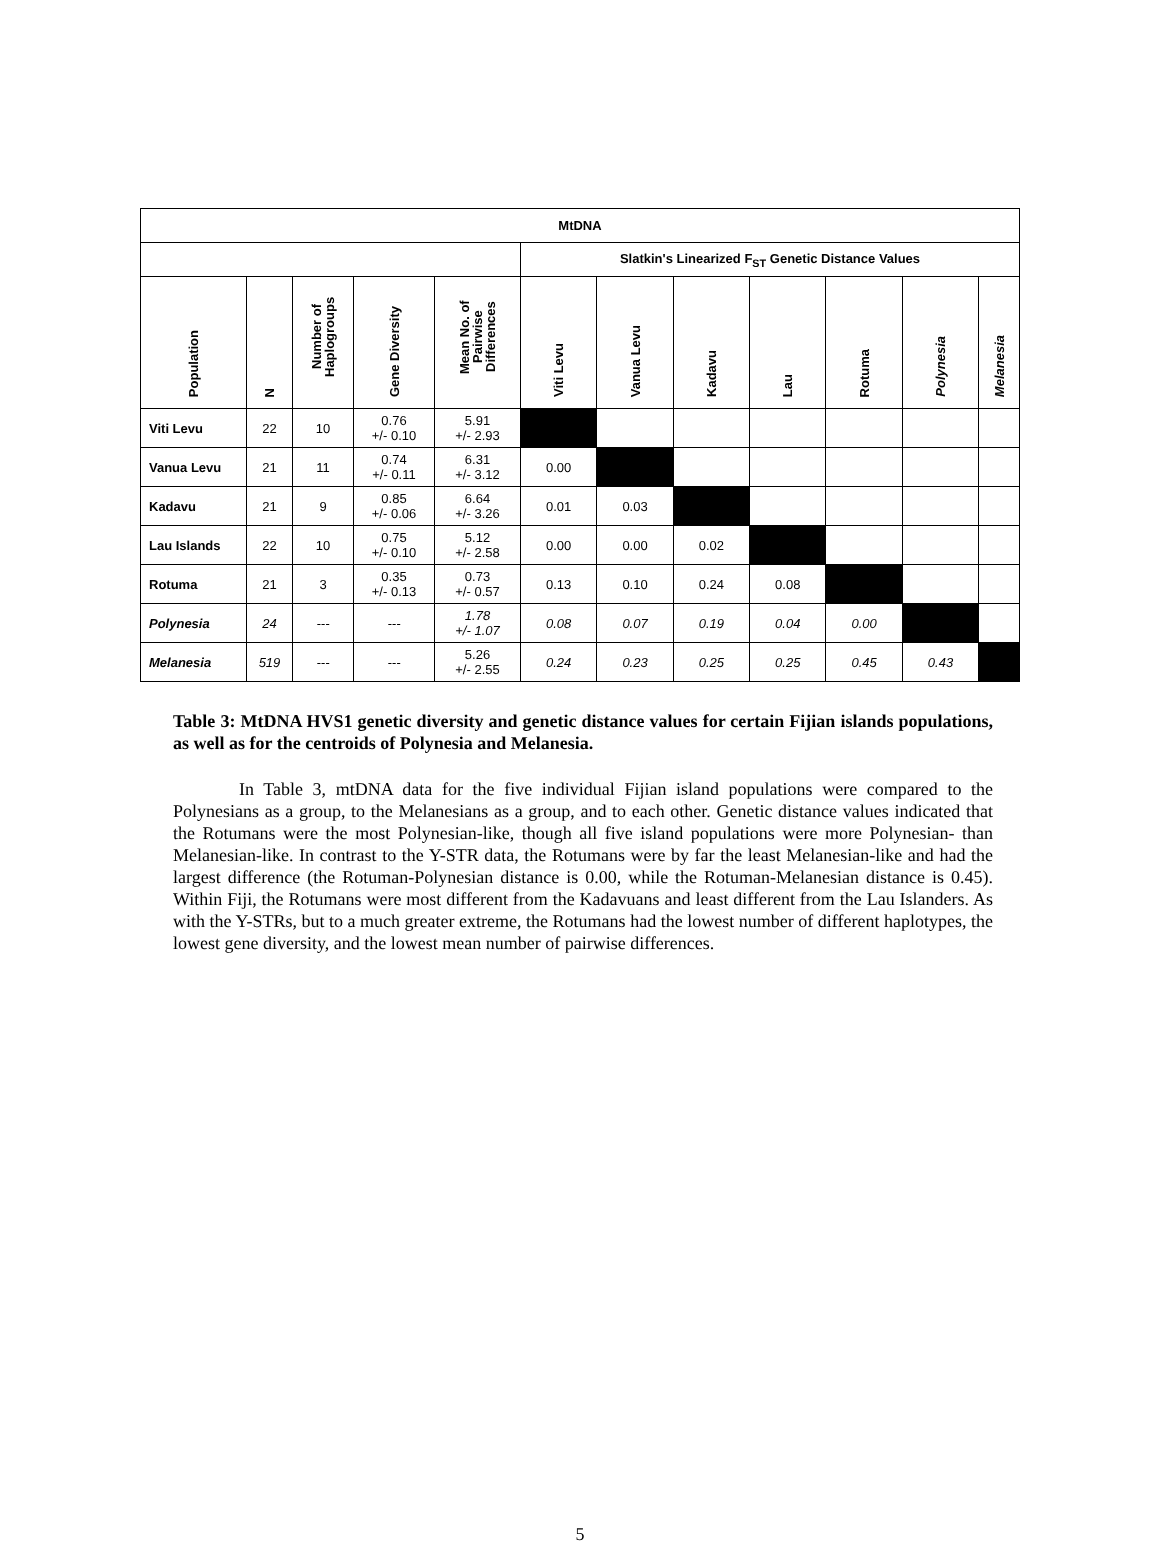| MtDNA | | | | | | | | | | | |
| --- | --- | --- | --- | --- | --- | --- | --- | --- | --- | --- | --- |
| | | | | | Slatkin's Linearized F<sub>ST</sub> Genetic Distance Values | | | | | | |
| Population | N | Number of Haplogroups | Gene Diversity | Mean No. of Pairwise Differences | Viti Levu | Vanua Levu | Kadavu | Lau | Rotuma | Polynesia | Melanesia |
| Viti Levu | 22 | 10 | 0.76 +/- 0.10 | 5.91 +/- 2.93 | | | | | | | |
| Vanua Levu | 21 | 11 | 0.74 +/- 0.11 | 6.31 +/- 3.12 | 0.00 | | | | | | |
| Kadavu | 21 | 9 | 0.85 +/- 0.06 | 6.64 +/- 3.26 | 0.01 | 0.03 | | | | | |
| Lau Islands | 22 | 10 | 0.75 +/- 0.10 | 5.12 +/- 2.58 | 0.00 | 0.00 | 0.02 | | | | |
| Rotuma | 21 | 3 | 0.35 +/- 0.13 | 0.73 +/- 0.57 | 0.13 | 0.10 | 0.24 | 0.08 | | | |
| Polynesia | 24 | --- | --- | 1.78 +/- 1.07 | 0.08 | 0.07 | 0.19 | 0.04 | 0.00 | | |
| Melanesia | 519 | --- | --- | 5.26 +/- 2.55 | 0.24 | 0.23 | 0.25 | 0.25 | 0.45 | 0.43 | |
Table 3: MtDNA HVS1 genetic diversity and genetic distance values for certain Fijian islands populations, as well as for the centroids of Polynesia and Melanesia.
In Table 3, mtDNA data for the five individual Fijian island populations were compared to the Polynesians as a group, to the Melanesians as a group, and to each other. Genetic distance values indicated that the Rotumans were the most Polynesian-like, though all five island populations were more Polynesian- than Melanesian-like. In contrast to the Y-STR data, the Rotumans were by far the least Melanesian-like and had the largest difference (the Rotuman-Polynesian distance is 0.00, while the Rotuman-Melanesian distance is 0.45). Within Fiji, the Rotumans were most different from the Kadavuans and least different from the Lau Islanders. As with the Y-STRs, but to a much greater extreme, the Rotumans had the lowest number of different haplotypes, the lowest gene diversity, and the lowest mean number of pairwise differences.
5